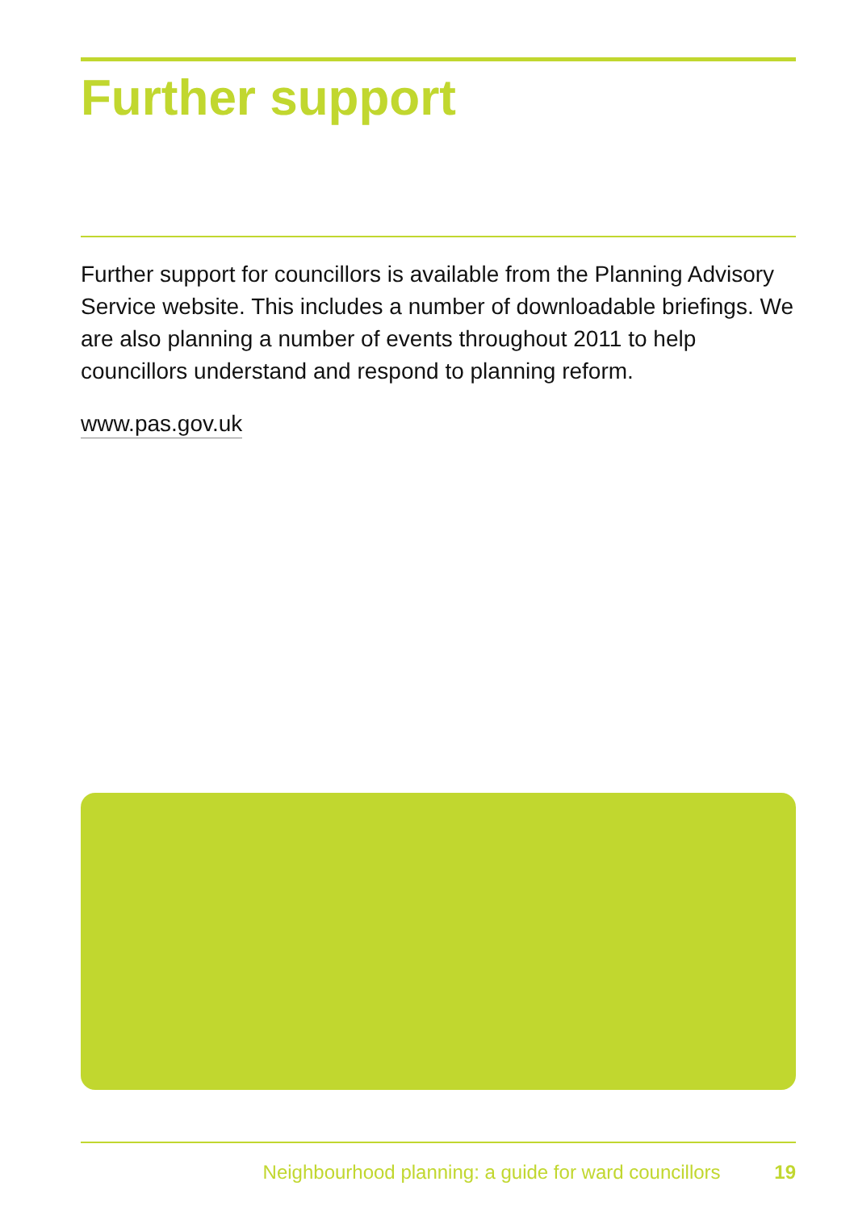Further support
Further support for councillors is available from the Planning Advisory Service website. This includes a number of downloadable briefings. We are also planning a number of events throughout 2011 to help councillors understand and respond to planning reform.
www.pas.gov.uk
Neighbourhood planning: a guide for ward councillors 19